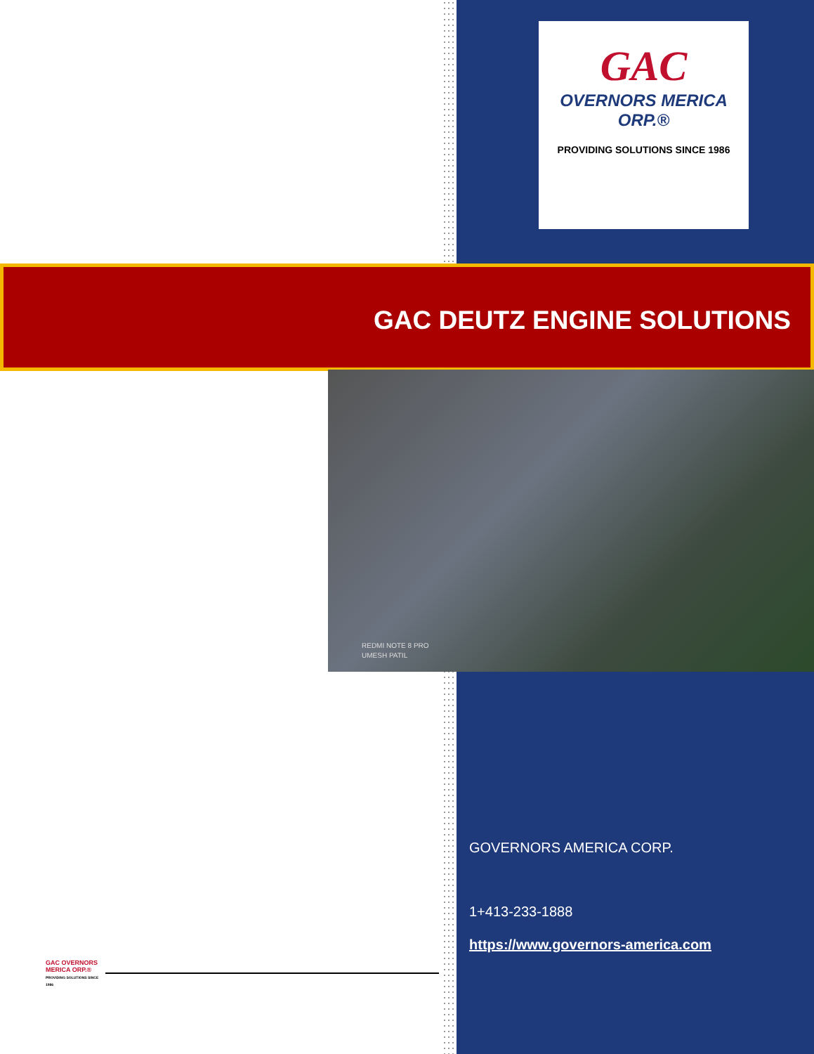GAC
OVERNORS MERICA ORP.®
PROVIDING SOLUTIONS SINCE 1986
GAC DEUTZ ENGINE SOLUTIONS
REDMI NOTE 8 PRO
UMESH PATIL
GOVERNORS AMERICA CORP.
1+413-233-1888
https://www.governors-america.com
GAC OVERNORS MERICA ORP.®
PROVIDING SOLUTIONS SINCE 1986